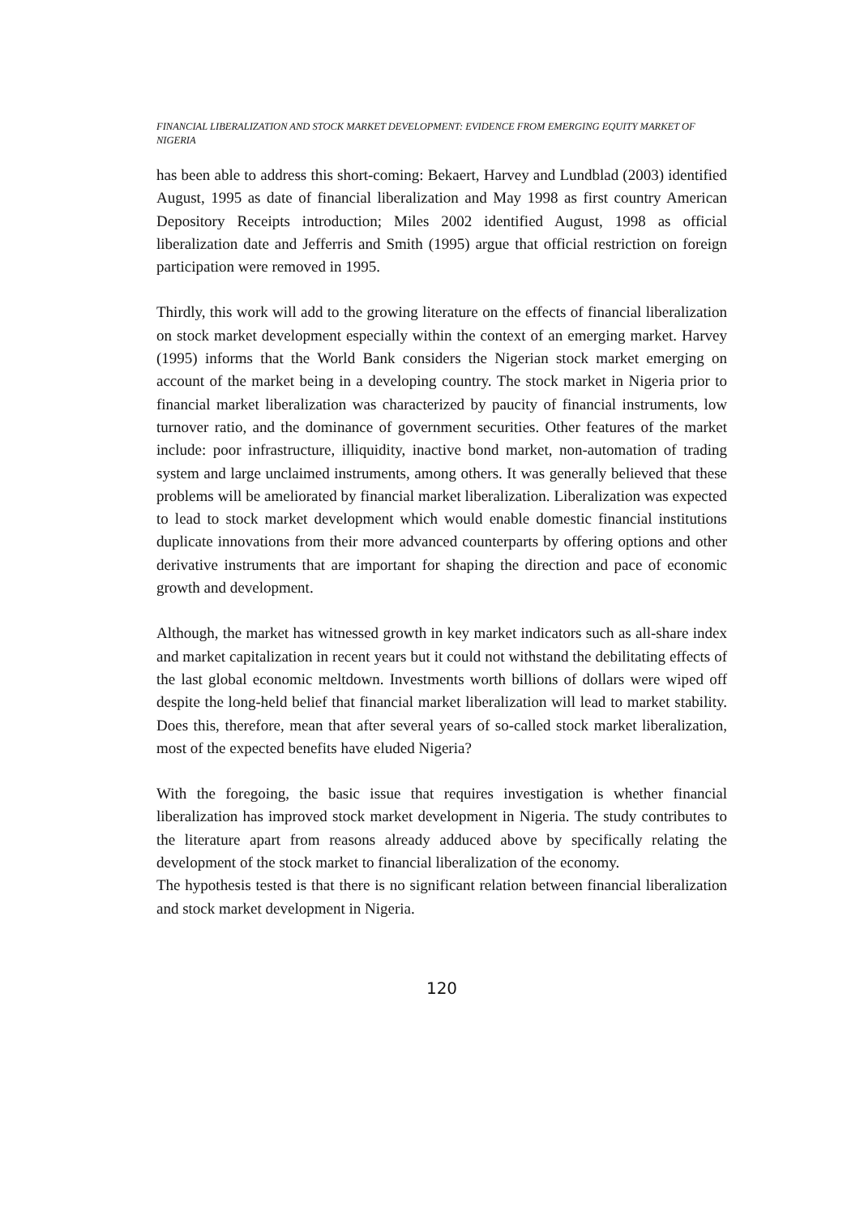FINANCIAL LIBERALIZATION AND STOCK MARKET DEVELOPMENT: EVIDENCE FROM EMERGING EQUITY MARKET OF NIGERIA
has been able to address this short-coming: Bekaert, Harvey and Lundblad (2003) identified August, 1995 as date of financial liberalization and May 1998 as first country American Depository Receipts introduction; Miles 2002 identified August, 1998 as official liberalization date and Jefferris and Smith (1995) argue that official restriction on foreign participation were removed in 1995.
Thirdly, this work will add to the growing literature on the effects of financial liberalization on stock market development especially within the context of an emerging market. Harvey (1995) informs that the World Bank considers the Nigerian stock market emerging on account of the market being in a developing country. The stock market in Nigeria prior to financial market liberalization was characterized by paucity of financial instruments, low turnover ratio, and the dominance of government securities. Other features of the market include: poor infrastructure, illiquidity, inactive bond market, non-automation of trading system and large unclaimed instruments, among others. It was generally believed that these problems will be ameliorated by financial market liberalization. Liberalization was expected to lead to stock market development which would enable domestic financial institutions duplicate innovations from their more advanced counterparts by offering options and other derivative instruments that are important for shaping the direction and pace of economic growth and development.
Although, the market has witnessed growth in key market indicators such as all-share index and market capitalization in recent years but it could not withstand the debilitating effects of the last global economic meltdown. Investments worth billions of dollars were wiped off despite the long-held belief that financial market liberalization will lead to market stability. Does this, therefore, mean that after several years of so-called stock market liberalization, most of the expected benefits have eluded Nigeria?
With the foregoing, the basic issue that requires investigation is whether financial liberalization has improved stock market development in Nigeria. The study contributes to the literature apart from reasons already adduced above by specifically relating the development of the stock market to financial liberalization of the economy.
The hypothesis tested is that there is no significant relation between financial liberalization and stock market development in Nigeria.
120